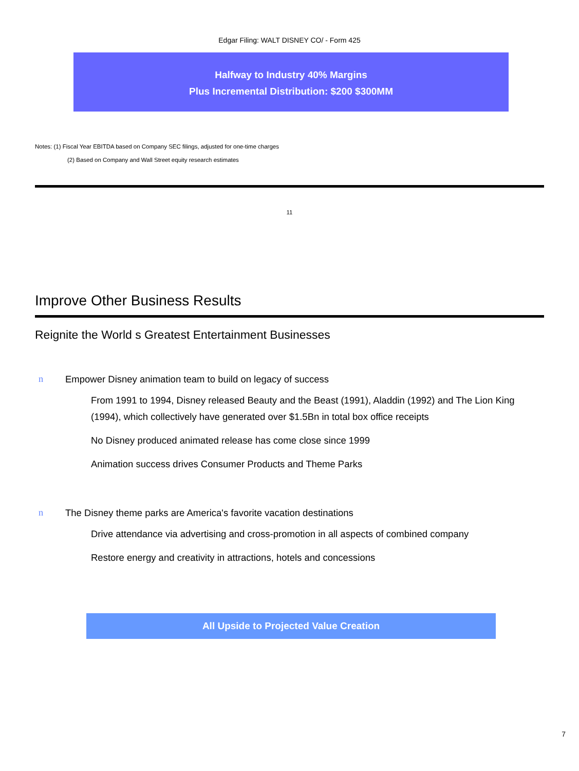Edgar Filing: WALT DISNEY CO/ - Form 425
Halfway to Industry 40% Margins
Plus Incremental Distribution: $200 $300MM
Notes: (1) Fiscal Year EBITDA based on Company SEC filings, adjusted for one-time charges
(2) Based on Company and Wall Street equity research estimates
11
Improve Other Business Results
Reignite the World s Greatest Entertainment Businesses
n Empower Disney animation team to build on legacy of success
From 1991 to 1994, Disney released Beauty and the Beast (1991), Aladdin (1992) and The Lion King (1994), which collectively have generated over $1.5Bn in total box office receipts
No Disney produced animated release has come close since 1999
Animation success drives Consumer Products and Theme Parks
n The Disney theme parks are America's favorite vacation destinations
Drive attendance via advertising and cross-promotion in all aspects of combined company
Restore energy and creativity in attractions, hotels and concessions
All Upside to Projected Value Creation
7